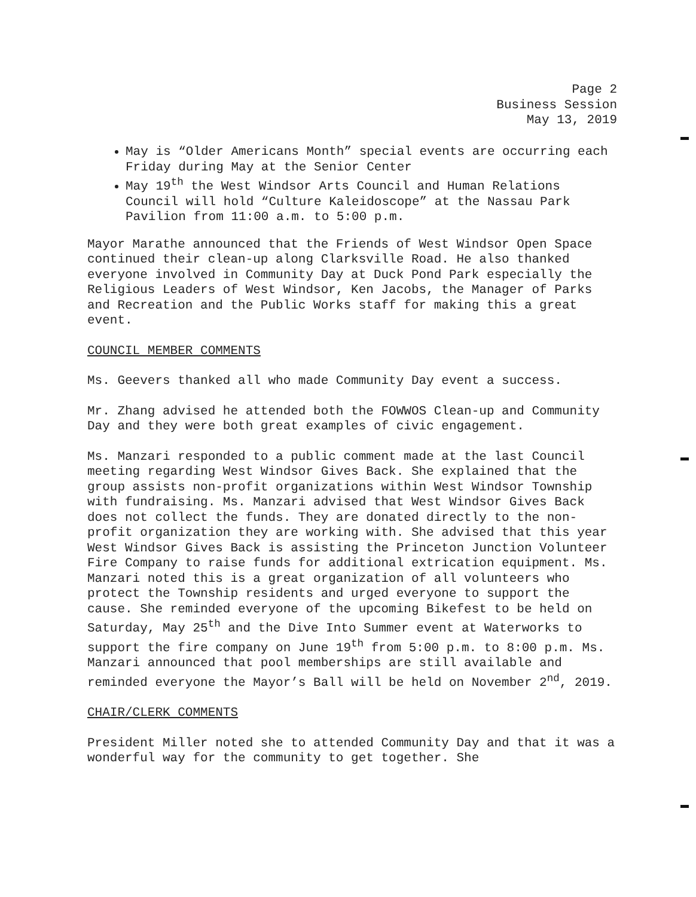Page 2
Business Session
May 13, 2019
May is “Older Americans Month” special events are occurring each Friday during May at the Senior Center
May 19<sup>th</sup> the West Windsor Arts Council and Human Relations Council will hold “Culture Kaleidoscope” at the Nassau Park Pavilion from 11:00 a.m. to 5:00 p.m.
Mayor Marathe announced that the Friends of West Windsor Open Space continued their clean-up along Clarksville Road. He also thanked everyone involved in Community Day at Duck Pond Park especially the Religious Leaders of West Windsor, Ken Jacobs, the Manager of Parks and Recreation and the Public Works staff for making this a great event.
COUNCIL MEMBER COMMENTS
Ms. Geevers thanked all who made Community Day event a success.
Mr. Zhang advised he attended both the FOWWOS Clean-up and Community Day and they were both great examples of civic engagement.
Ms. Manzari responded to a public comment made at the last Council meeting regarding West Windsor Gives Back. She explained that the group assists non-profit organizations within West Windsor Township with fundraising. Ms. Manzari advised that West Windsor Gives Back does not collect the funds. They are donated directly to the non-profit organization they are working with. She advised that this year West Windsor Gives Back is assisting the Princeton Junction Volunteer Fire Company to raise funds for additional extrication equipment. Ms. Manzari noted this is a great organization of all volunteers who protect the Township residents and urged everyone to support the cause. She reminded everyone of the upcoming Bikefest to be held on Saturday, May 25<sup>th</sup> and the Dive Into Summer event at Waterworks to support the fire company on June 19<sup>th</sup> from 5:00 p.m. to 8:00 p.m. Ms. Manzari announced that pool memberships are still available and reminded everyone the Mayor’s Ball will be held on November 2<sup>nd</sup>, 2019.
CHAIR/CLERK COMMENTS
President Miller noted she to attended Community Day and that it was a wonderful way for the community to get together. She